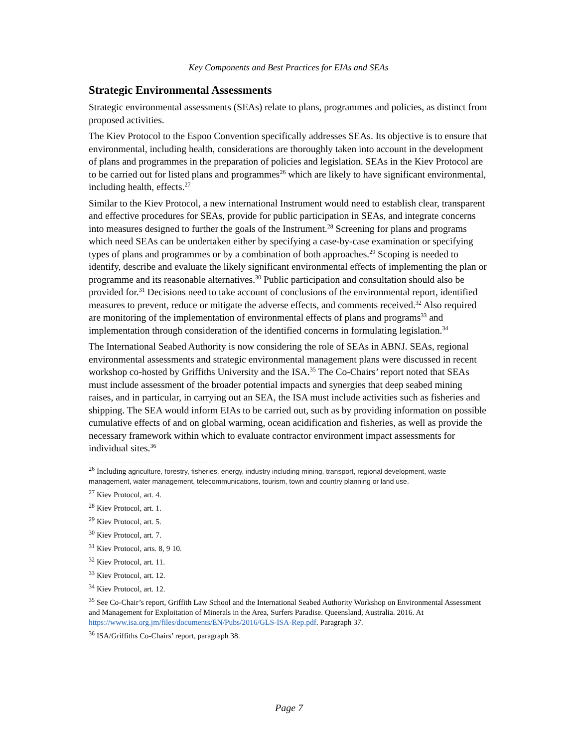Key Components and Best Practices for EIAs and SEAs
Strategic Environmental Assessments
Strategic environmental assessments (SEAs) relate to plans, programmes and policies, as distinct from proposed activities.
The Kiev Protocol to the Espoo Convention specifically addresses SEAs. Its objective is to ensure that environmental, including health, considerations are thoroughly taken into account in the development of plans and programmes in the preparation of policies and legislation. SEAs in the Kiev Protocol are to be carried out for listed plans and programmes<sup>26</sup> which are likely to have significant environmental, including health, effects.<sup>27</sup>
Similar to the Kiev Protocol, a new international Instrument would need to establish clear, transparent and effective procedures for SEAs, provide for public participation in SEAs, and integrate concerns into measures designed to further the goals of the Instrument.<sup>28</sup> Screening for plans and programs which need SEAs can be undertaken either by specifying a case-by-case examination or specifying types of plans and programmes or by a combination of both approaches.<sup>29</sup> Scoping is needed to identify, describe and evaluate the likely significant environmental effects of implementing the plan or programme and its reasonable alternatives.<sup>30</sup> Public participation and consultation should also be provided for.<sup>31</sup> Decisions need to take account of conclusions of the environmental report, identified measures to prevent, reduce or mitigate the adverse effects, and comments received.<sup>32</sup> Also required are monitoring of the implementation of environmental effects of plans and programs<sup>33</sup> and implementation through consideration of the identified concerns in formulating legislation.<sup>34</sup>
The International Seabed Authority is now considering the role of SEAs in ABNJ. SEAs, regional environmental assessments and strategic environmental management plans were discussed in recent workshop co-hosted by Griffiths University and the ISA.<sup>35</sup> The Co-Chairs’ report noted that SEAs must include assessment of the broader potential impacts and synergies that deep seabed mining raises, and in particular, in carrying out an SEA, the ISA must include activities such as fisheries and shipping. The SEA would inform EIAs to be carried out, such as by providing information on possible cumulative effects of and on global warming, ocean acidification and fisheries, as well as provide the necessary framework within which to evaluate contractor environment impact assessments for individual sites.<sup>36</sup>
<sup>26</sup> Including agriculture, forestry, fisheries, energy, industry including mining, transport, regional development, waste management, water management, telecommunications, tourism, town and country planning or land use.
<sup>27</sup> Kiev Protocol, art. 4.
<sup>28</sup> Kiev Protocol, art. 1.
<sup>29</sup> Kiev Protocol, art. 5.
<sup>30</sup> Kiev Protocol, art. 7.
<sup>31</sup> Kiev Protocol, arts. 8, 9 10.
<sup>32</sup> Kiev Protocol, art. 11.
<sup>33</sup> Kiev Protocol, art. 12.
<sup>34</sup> Kiev Protocol, art. 12.
<sup>35</sup> See Co-Chair’s report, Griffith Law School and the International Seabed Authority Workshop on Environmental Assessment and Management for Exploitation of Minerals in the Area, Surfers Paradise. Queensland, Australia. 2016. At https://www.isa.org.jm/files/documents/EN/Pubs/2016/GLS-ISA-Rep.pdf. Paragraph 37.
<sup>36</sup> ISA/Griffiths Co-Chairs’ report, paragraph 38.
Page 7